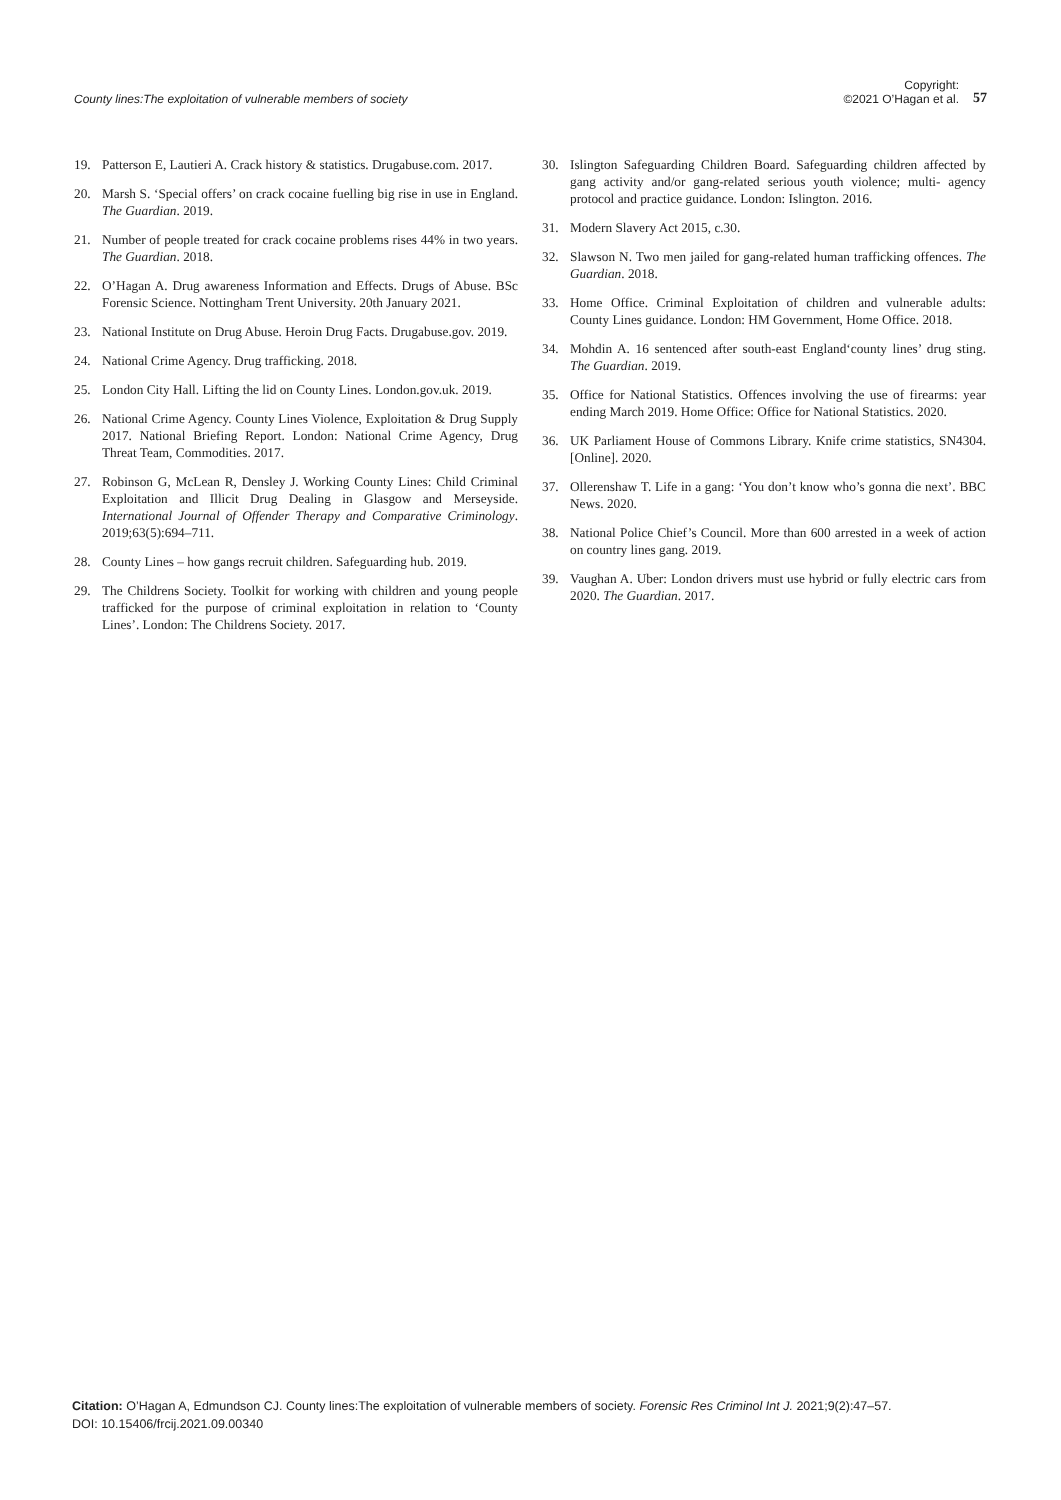County lines:The exploitation of vulnerable members of society
Copyright:
©2021 O’Hagan et al.
57
19. Patterson E, Lautieri A. Crack history & statistics. Drugabuse.com. 2017.
20. Marsh S. ‘Special offers’ on crack cocaine fuelling big rise in use in England. The Guardian. 2019.
21. Number of people treated for crack cocaine problems rises 44% in two years. The Guardian. 2018.
22. O’Hagan A. Drug awareness Information and Effects. Drugs of Abuse. BSc Forensic Science. Nottingham Trent University. 20th January 2021.
23. National Institute on Drug Abuse. Heroin Drug Facts. Drugabuse.gov. 2019.
24. National Crime Agency. Drug trafficking. 2018.
25. London City Hall. Lifting the lid on County Lines. London.gov.uk. 2019.
26. National Crime Agency. County Lines Violence, Exploitation & Drug Supply 2017. National Briefing Report. London: National Crime Agency, Drug Threat Team, Commodities. 2017.
27. Robinson G, McLean R, Densley J. Working County Lines: Child Criminal Exploitation and Illicit Drug Dealing in Glasgow and Merseyside. International Journal of Offender Therapy and Comparative Criminology. 2019;63(5):694–711.
28. County Lines – how gangs recruit children. Safeguarding hub. 2019.
29. The Childrens Society. Toolkit for working with children and young people trafficked for the purpose of criminal exploitation in relation to ‘County Lines’. London: The Childrens Society. 2017.
30. Islington Safeguarding Children Board. Safeguarding children affected by gang activity and/or gang-related serious youth violence; multi- agency protocol and practice guidance. London: Islington. 2016.
31. Modern Slavery Act 2015, c.30.
32. Slawson N. Two men jailed for gang-related human trafficking offences. The Guardian. 2018.
33. Home Office. Criminal Exploitation of children and vulnerable adults: County Lines guidance. London: HM Government, Home Office. 2018.
34. Mohdin A. 16 sentenced after south-east England‘county lines’ drug sting. The Guardian. 2019.
35. Office for National Statistics. Offences involving the use of firearms: year ending March 2019. Home Office: Office for National Statistics. 2020.
36. UK Parliament House of Commons Library. Knife crime statistics, SN4304. [Online]. 2020.
37. Ollerenshaw T. Life in a gang: ‘You don’t know who’s gonna die next’. BBC News. 2020.
38. National Police Chief’s Council. More than 600 arrested in a week of action on country lines gang. 2019.
39. Vaughan A. Uber: London drivers must use hybrid or fully electric cars from 2020. The Guardian. 2017.
Citation: O’Hagan A, Edmundson CJ. County lines:The exploitation of vulnerable members of society. Forensic Res Criminol Int J. 2021;9(2):47–57.
DOI: 10.15406/frcij.2021.09.00340